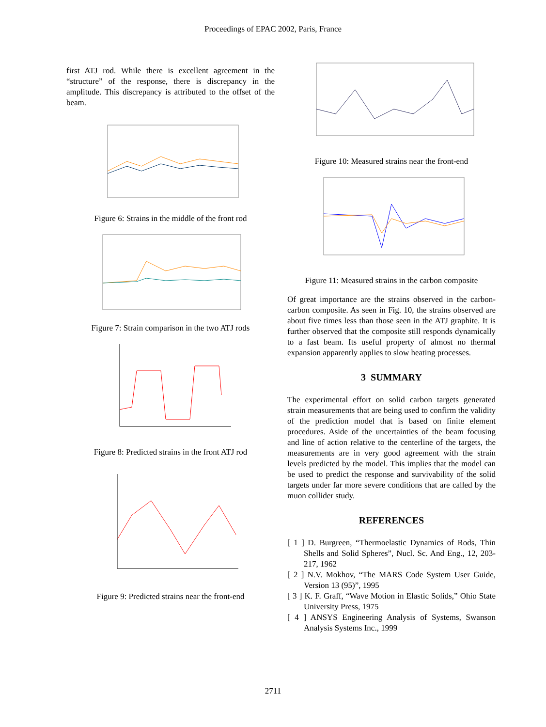Proceedings of EPAC 2002, Paris, France
first ATJ rod. While there is excellent agreement in the “structure” of the response, there is discrepancy in the amplitude. This discrepancy is attributed to the offset of the beam.
Figure 6: Strains in the middle of the front rod
Figure 7: Strain comparison in the two ATJ rods
Figure 8: Predicted strains in the front ATJ rod
Figure 9: Predicted strains near the front-end
Figure 10: Measured strains near the front-end
Figure 11: Measured strains in the carbon composite
Of great importance are the strains observed in the carbon-carbon composite. As seen in Fig. 10, the strains observed are about five times less than those seen in the ATJ graphite. It is further observed that the composite still responds dynamically to a fast beam. Its useful property of almost no thermal expansion apparently applies to slow heating processes.
3 SUMMARY
The experimental effort on solid carbon targets generated strain measurements that are being used to confirm the validity of the prediction model that is based on finite element procedures. Aside of the uncertainties of the beam focusing and line of action relative to the centerline of the targets, the measurements are in very good agreement with the strain levels predicted by the model. This implies that the model can be used to predict the response and survivability of the solid targets under far more severe conditions that are called by the muon collider study.
REFERENCES
[ 1 ] D. Burgreen, “Thermoelastic Dynamics of Rods, Thin Shells and Solid Spheres”, Nucl. Sc. And Eng., 12, 203-217, 1962
[ 2 ] N.V. Mokhov, “The MARS Code System User Guide, Version 13 (95)”, 1995
[ 3 ] K. F. Graff, “Wave Motion in Elastic Solids,” Ohio State University Press, 1975
[ 4 ] ANSYS Engineering Analysis of Systems, Swanson Analysis Systems Inc., 1999
2711